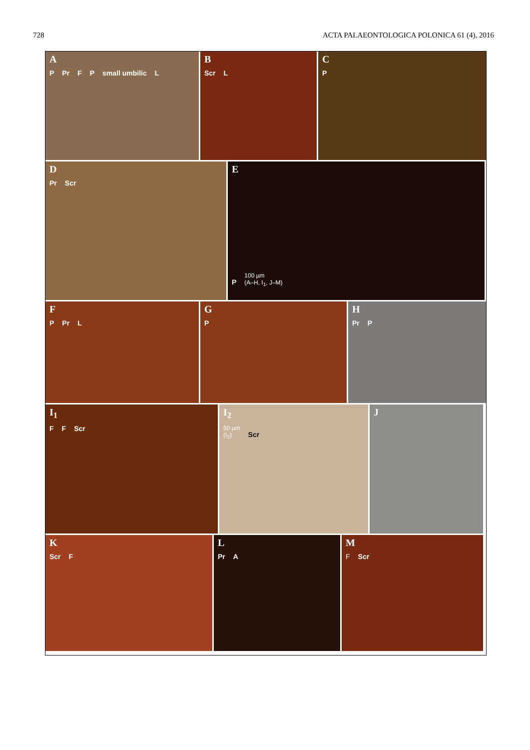728 ACTA PALAEONTOLOGICA POLONICA 61 (4), 2016
A
P Pr F P small umbilic L
B
Scr L
C
P
D
Pr Scr
E
P 100 µm
(A–H, I<sub>1</sub>, J–M)
F
P Pr L
G
P
H
Pr P
I<sub>1</sub>
F F Scr
I<sub>2</sub>
50 µm
(I<sub>2</sub>) Scr
J
K
Scr F
L
Pr A
M
F Scr